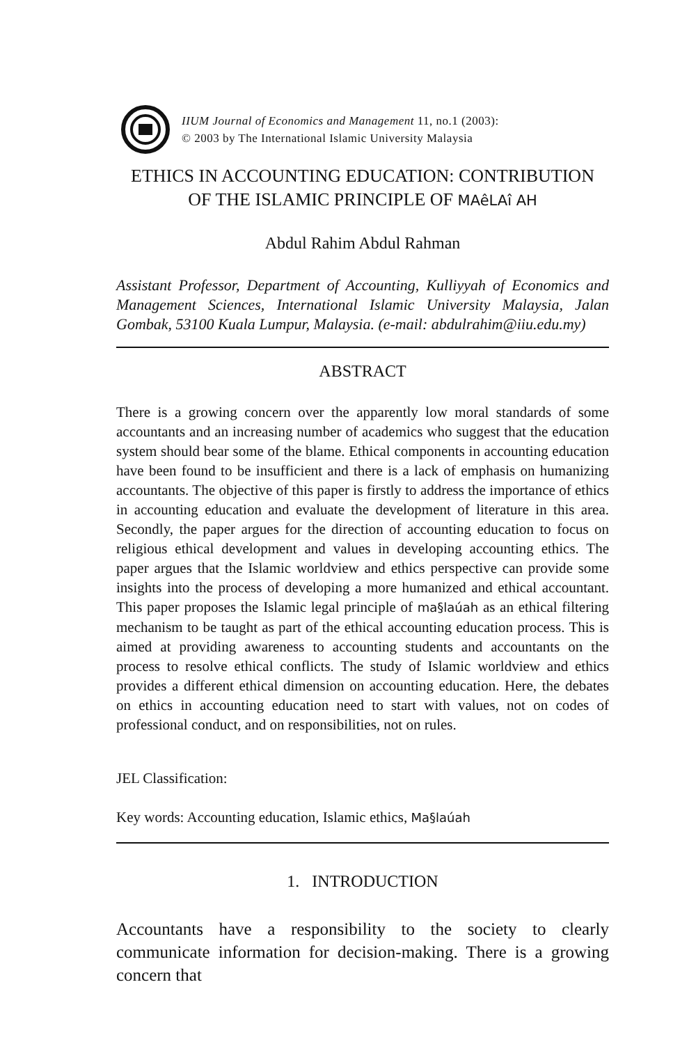IIUM Journal of Economics and Management 11, no.1 (2003):
© 2003 by The International Islamic University Malaysia
ETHICS IN ACCOUNTING EDUCATION: CONTRIBUTION
OF THE ISLAMIC PRINCIPLE OF MAêLAî AH
Abdul Rahim Abdul Rahman
Assistant Professor, Department of Accounting, Kulliyyah of Economics and Management Sciences, International Islamic University Malaysia, Jalan Gombak, 53100 Kuala Lumpur, Malaysia. (e-mail: abdulrahim@iiu.edu.my)
ABSTRACT
There is a growing concern over the apparently low moral standards of some accountants and an increasing number of academics who suggest that the education system should bear some of the blame. Ethical components in accounting education have been found to be insufficient and there is a lack of emphasis on humanizing accountants. The objective of this paper is firstly to address the importance of ethics in accounting education and evaluate the development of literature in this area. Secondly, the paper argues for the direction of accounting education to focus on religious ethical development and values in developing accounting ethics. The paper argues that the Islamic worldview and ethics perspective can provide some insights into the process of developing a more humanized and ethical accountant. This paper proposes the Islamic legal principle of ma§laúah as an ethical filtering mechanism to be taught as part of the ethical accounting education process. This is aimed at providing awareness to accounting students and accountants on the process to resolve ethical conflicts. The study of Islamic worldview and ethics provides a different ethical dimension on accounting education. Here, the debates on ethics in accounting education need to start with values, not on codes of professional conduct, and on responsibilities, not on rules.
JEL Classification:
Key words: Accounting education, Islamic ethics, Ma§laúah
1. INTRODUCTION
Accountants have a responsibility to the society to clearly communicate information for decision-making. There is a growing concern that